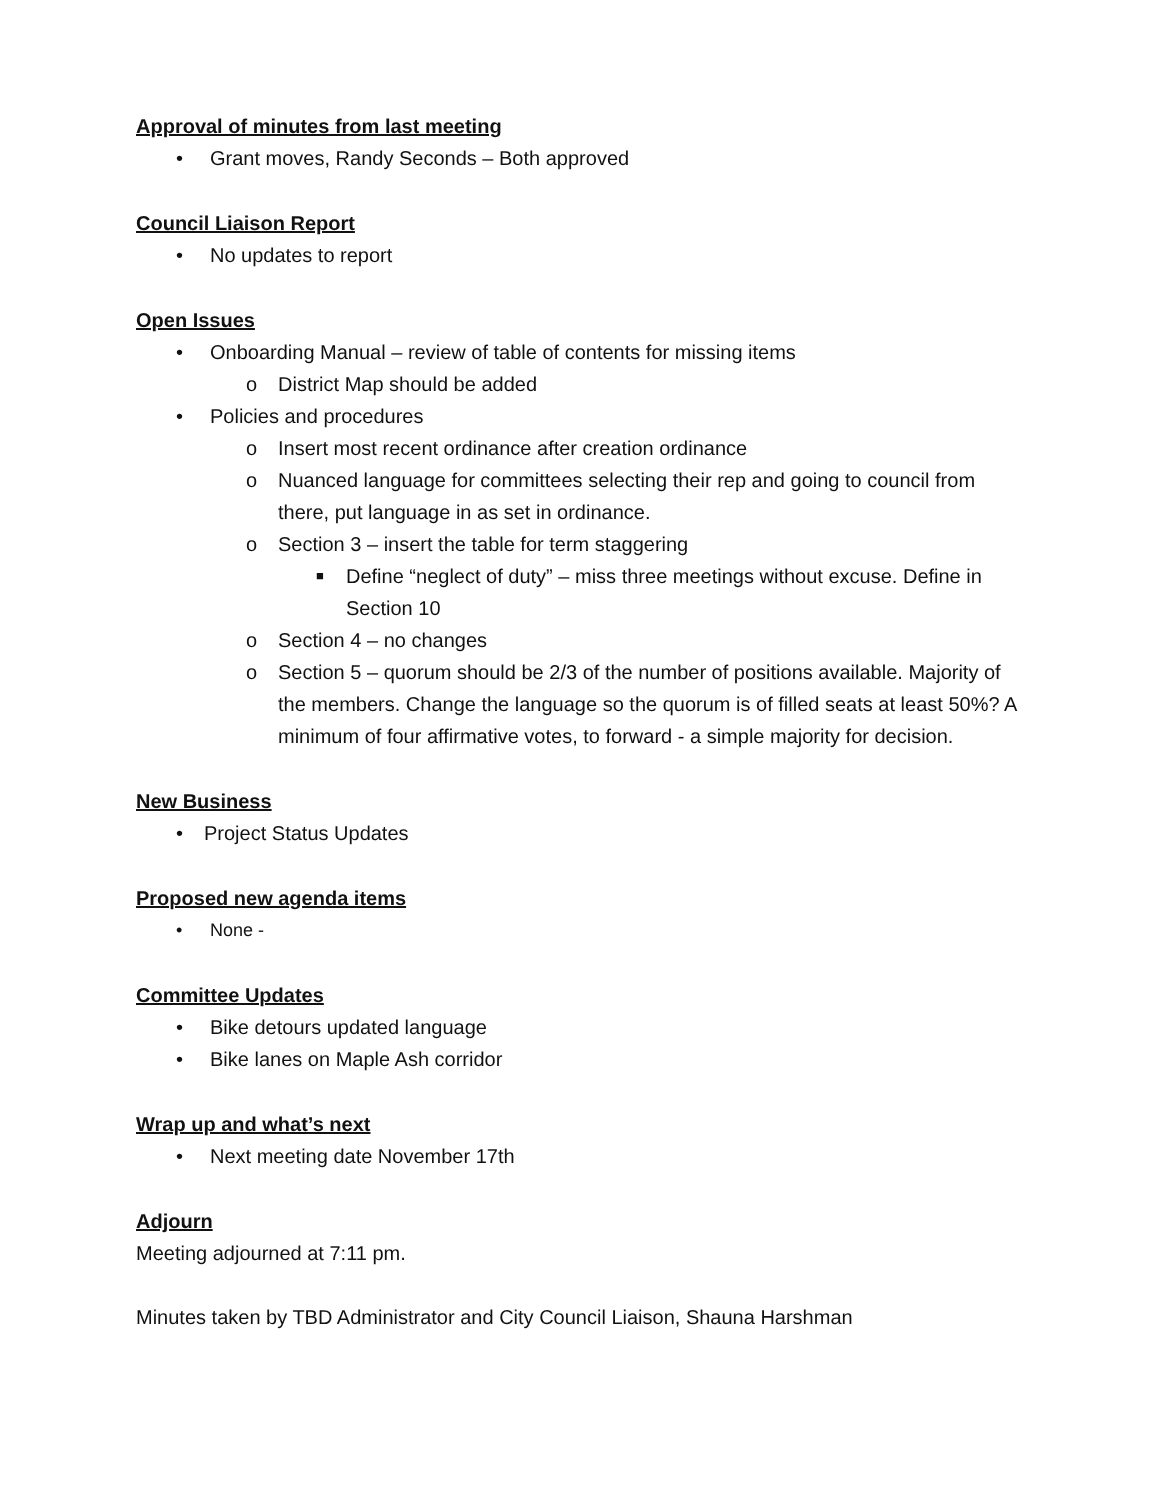Approval of minutes from last meeting
• Grant moves, Randy Seconds – Both approved
Council Liaison Report
• No updates to report
Open Issues
• Onboarding Manual – review of table of contents for missing items
o District Map should be added
• Policies and procedures
o Insert most recent ordinance after creation ordinance
o Nuanced language for committees selecting their rep and going to council from there, put language in as set in ordinance.
o Section 3 – insert the table for term staggering
■ Define “neglect of duty” – miss three meetings without excuse. Define in Section 10
o Section 4 – no changes
o Section 5 – quorum should be 2/3 of the number of positions available. Majority of the members. Change the language so the quorum is of filled seats at least 50%? A minimum of four affirmative votes, to forward - a simple majority for decision.
New Business
• Project Status Updates
Proposed new agenda items
• None -
Committee Updates
• Bike detours updated language
• Bike lanes on Maple Ash corridor
Wrap up and what’s next
• Next meeting date November 17th
Adjourn
Meeting adjourned at 7:11 pm.
Minutes taken by TBD Administrator and City Council Liaison, Shauna Harshman